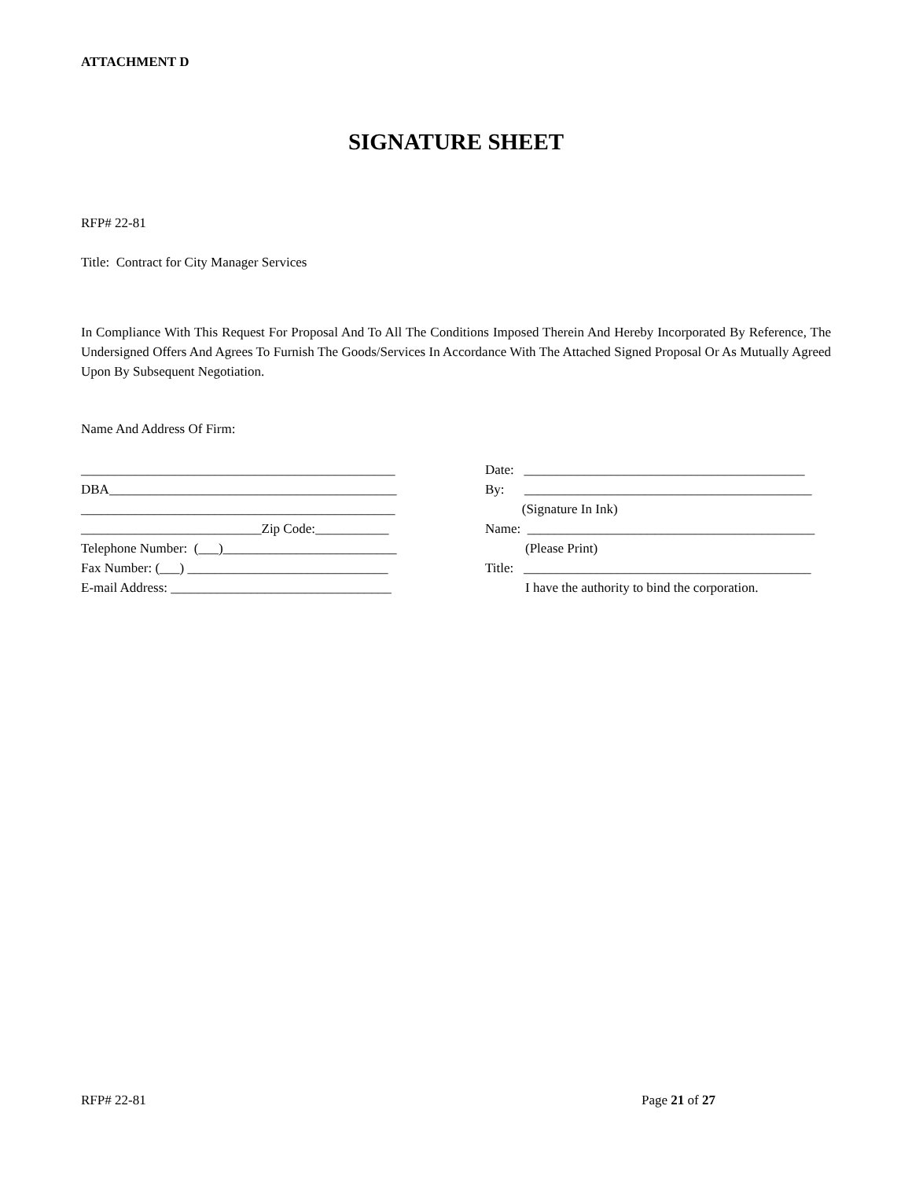ATTACHMENT D
SIGNATURE SHEET
RFP# 22-81
Title: Contract for City Manager Services
In Compliance With This Request For Proposal And To All The Conditions Imposed Therein And Hereby Incorporated By Reference, The Undersigned Offers And Agrees To Furnish The Goods/Services In Accordance With The Attached Signed Proposal Or As Mutually Agreed Upon By Subsequent Negotiation.
Name And Address Of Firm:
_______________________________________________ DBA___________________________________________ _______________________________________________ ___________________________Zip Code:___________ Telephone Number: (___)__________________________ Fax Number: (___) ______________________________ E-mail Address: _________________________________
Date: __________________________________________ By: ___________________________________________ (Signature In Ink) Name: ___________________________________________ (Please Print) Title: ___________________________________________ I have the authority to bind the corporation.
RFP# 22-81 Page 21 of 27